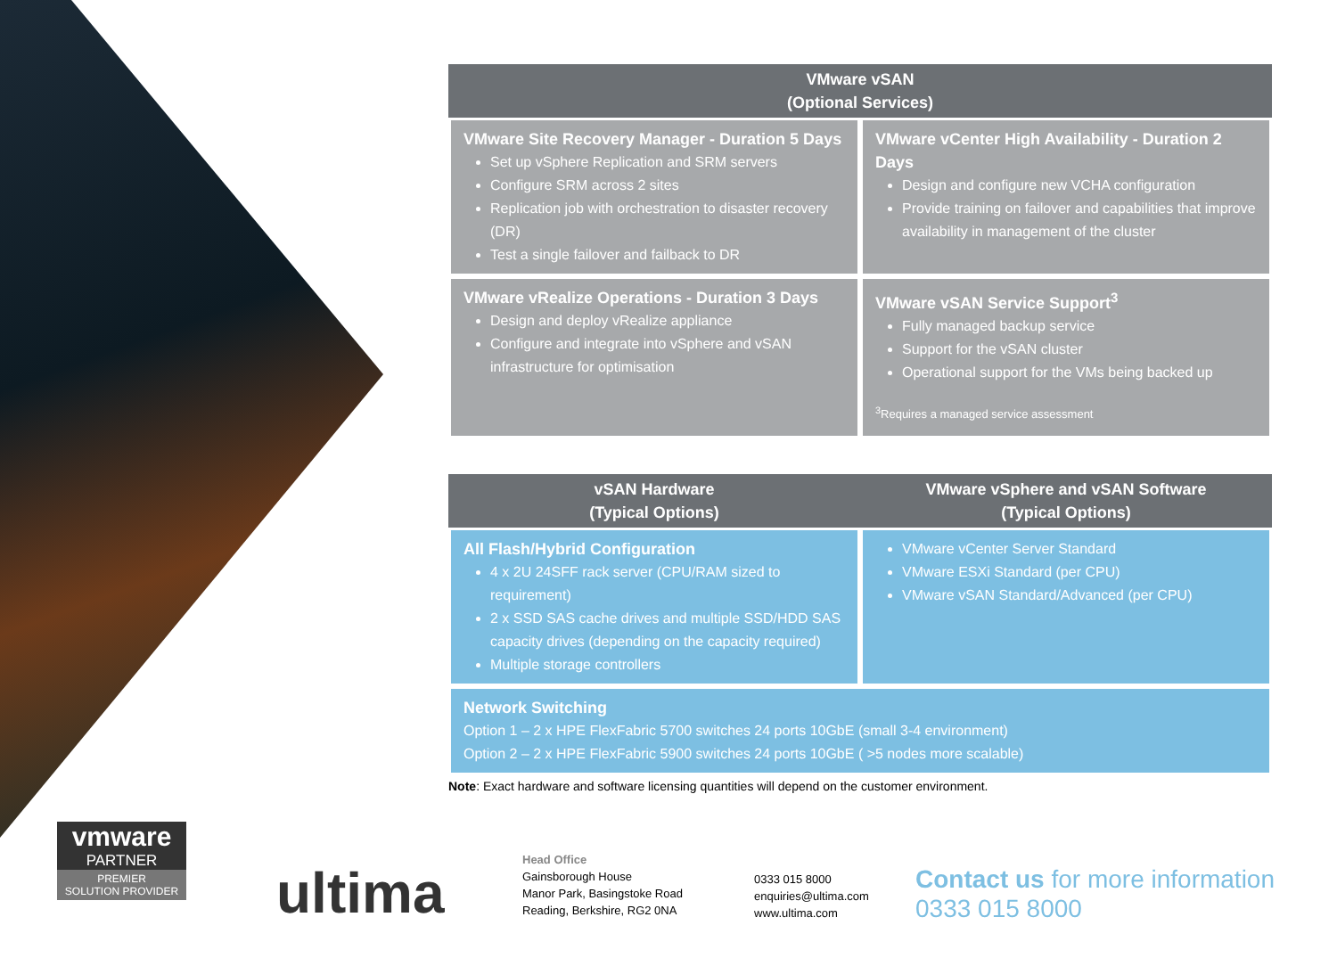| VMware vSAN (Optional Services) | |
| --- | --- |
| VMware Site Recovery Manager - Duration 5 Days Set up vSphere Replication and SRM servers Configure SRM across 2 sites Replication job with orchestration to disaster recovery (DR) Test a single failover and failback to DR | VMware vCenter High Availability - Duration 2 Days Design and configure new VCHA configuration Provide training on failover and capabilities that improve availability in management of the cluster |
| VMware vRealize Operations - Duration 3 Days Design and deploy vRealize appliance Configure and integrate into vSphere and vSAN infrastructure for optimisation | VMware vSAN Service Support<sup>3</sup> Fully managed backup service Support for the vSAN cluster Operational support for the VMs being backed up <sup>3</sup> Requires a managed service assessment |
| vSAN Hardware (Typical Options) | VMware vSphere and vSAN Software (Typical Options) |
| --- | --- |
| All Flash/Hybrid Configuration 4 x 2U 24SFF rack server (CPU/RAM sized to requirement) 2 x SSD SAS cache drives and multiple SSD/HDD SAS capacity drives (depending on the capacity required) Multiple storage controllers | VMware vCenter Server Standard VMware ESXi Standard (per CPU) VMware vSAN Standard/Advanced (per CPU) |
| Network Switching Option 1 – 2 x HPE FlexFabric 5700 switches 24 ports 10GbE (small 3-4 environment) Option 2 – 2 x HPE FlexFabric 5900 switches 24 ports 10GbE ( >5 nodes more scalable) | |
Note: Exact hardware and software licensing quantities will depend on the customer environment.
vmware
PARTNER
PREMIER
SOLUTION PROVIDER
ultima
Head Office
Gainsborough House
Manor Park, Basingstoke Road
Reading, Berkshire, RG2 0NA
0333 015 8000
enquiries@ultima.com
www.ultima.com
Contact us for more information
0333 015 8000